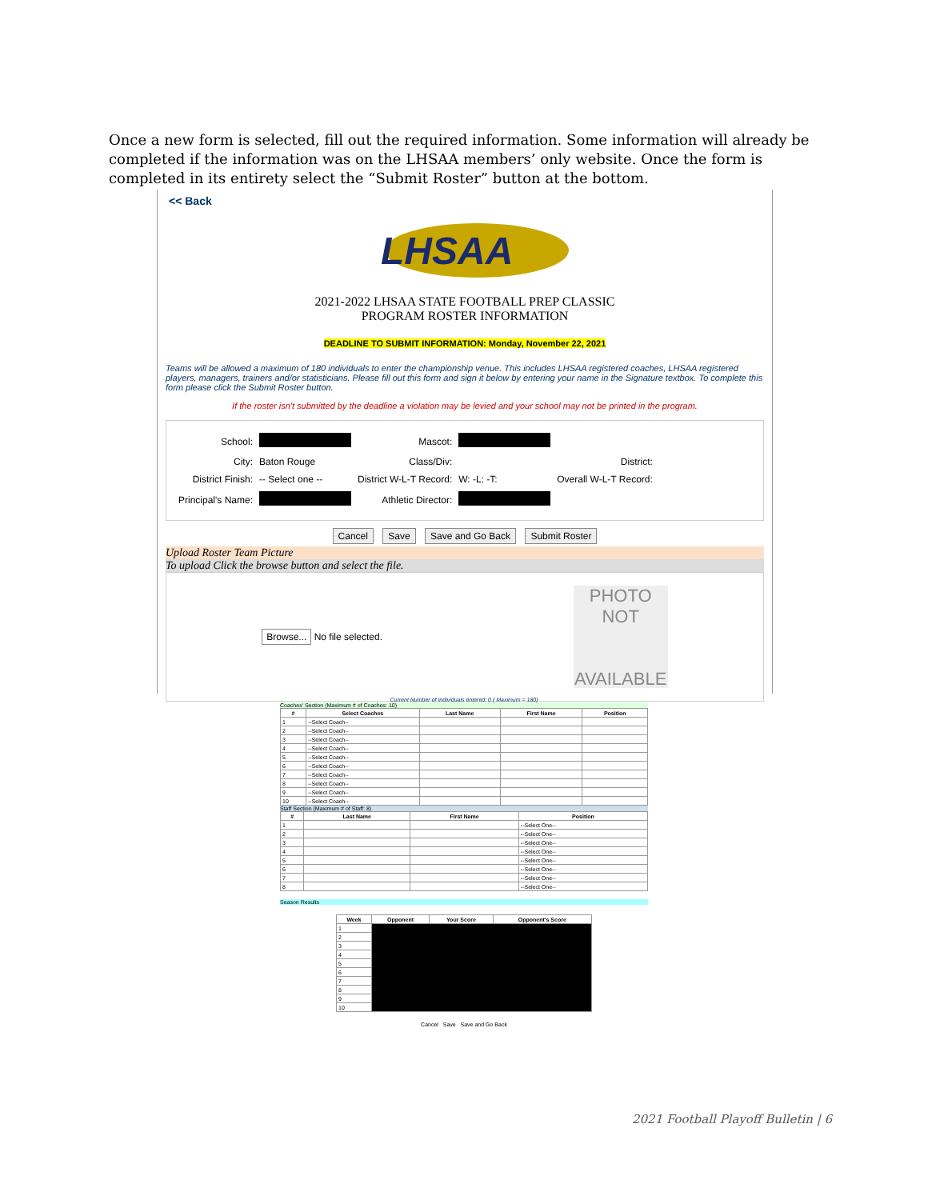Once a new form is selected, fill out the required information. Some information will already be completed if the information was on the LHSAA members’ only website. Once the form is completed in its entirety select the “Submit Roster” button at the bottom.
<< Back
LHSAA
2021-2022 LHSAA STATE FOOTBALL PREP CLASSIC
PROGRAM ROSTER INFORMATION
DEADLINE TO SUBMIT INFORMATION: Monday, November 22, 2021
Teams will be allowed a maximum of 180 individuals to enter the championship venue. This includes LHSAA registered coaches, LHSAA registered players, managers, trainers and/or statisticians. Please fill out this form and sign it below by entering your name in the Signature textbox. To complete this form please click the Submit Roster button.
If the roster isn't submitted by the deadline a violation may be levied and your school may not be printed in the program.
| School: | | Mascot: | | |
| City: | Baton Rouge | Class/Div: | | District: |
| District Finish: | -- Select one -- | District W-L-T Record: | W: -L: -T: | Overall W-L-T Record: |
| Principal's Name: | | Athletic Director: | | |
Cancel Save Save and Go Back Submit Roster
Upload Roster Team Picture
To upload Click the browse button and select the file.
Browse... No file selected.
PHOTO NOT
AVAILABLE
Current Number of Individuals entered: 0 ( Maximum = 180)
Coaches' Section (Maximum # of Coaches: 10)
| # | Select Coaches | Last Name | First Name | Position |
| --- | --- | --- | --- | --- |
| 1 | --Select Coach-- | | | |
| 2 | --Select Coach-- | | | |
| 3 | --Select Coach-- | | | |
| 4 | --Select Coach-- | | | |
| 5 | --Select Coach-- | | | |
| 6 | --Select Coach-- | | | |
| 7 | --Select Coach-- | | | |
| 8 | --Select Coach-- | | | |
| 9 | --Select Coach-- | | | |
| 10 | --Select Coach-- | | | |
Staff Section (Maximum # of Staff: 8)
| # | Last Name | First Name | Position |
| --- | --- | --- | --- |
| 1 | | | --Select One-- |
| 2 | | | --Select One-- |
| 3 | | | --Select One-- |
| 4 | | | --Select One-- |
| 5 | | | --Select One-- |
| 6 | | | --Select One-- |
| 7 | | | --Select One-- |
| 8 | | | --Select One-- |
Season Results
| Week | Opponent | Your Score | Opponent's Score |
| --- | --- | --- | --- |
| 1 | | | |
| 2 | | | |
| 3 | | | |
| 4 | | | |
| 5 | | | |
| 6 | | | |
| 7 | | | |
| 8 | | | |
| 9 | | | |
| 10 | | | |
Cancel Save Save and Go Back
2021 Football Playoff Bulletin | 6